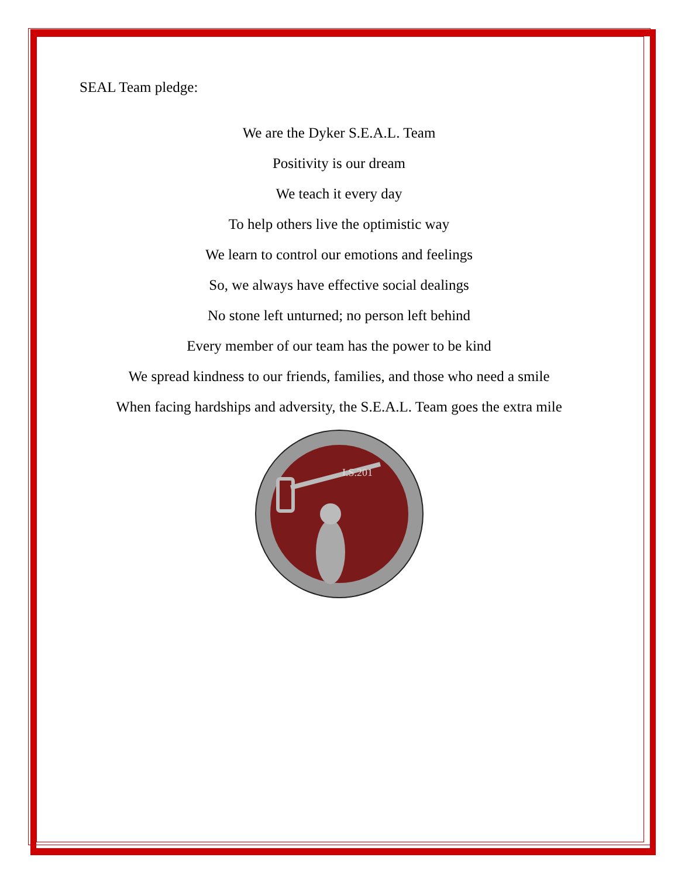SEAL Team pledge:
We are the Dyker S.E.A.L. Team
Positivity is our dream
We teach it every day
To help others live the optimistic way
We learn to control our emotions and feelings
So, we always have effective social dealings
No stone left unturned; no person left behind
Every member of our team has the power to be kind
We spread kindness to our friends, families, and those who need a smile
When facing hardships and adversity, the S.E.A.L. Team goes the extra mile
I.S.201